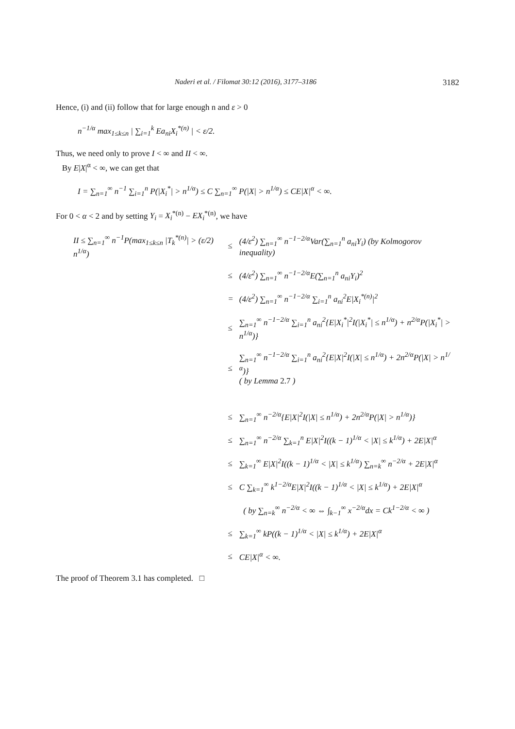Naderi et al. / Filomat 30:12 (2016), 3177–3186 3182
Hence, (i) and (ii) follow that for large enough n and ε > 0
n<sup>−1/α</sup> max<sub>1≤k≤n</sub> | ∑<sub>i=1</sub><sup>k</sup> Ea<sub>ni</sub>X<sub>i</sub><sup>*(n)</sup> | < ε/2.
Thus, we need only to prove I < ∞ and II < ∞.
By E|X|<sup>α</sup> < ∞, we can get that
I = ∑<sub>n=1</sub><sup>∞</sup> n<sup>−1</sup> ∑<sub>i=1</sub><sup>n</sup> P(|X<sub>i</sub><sup>*</sup>| > n<sup>1/α</sup>) ≤ C ∑<sub>n=1</sub><sup>∞</sup> P(|X| > n<sup>1/α</sup>) ≤ CE|X|<sup>α</sup> < ∞.
For 0 < α < 2 and by setting Y<sub>i</sub> = X<sub>i</sub><sup>*(n)</sup> − EX<sub>i</sub><sup>*(n)</sup>, we have
| II ≤ ∑<sub>n=1</sub><sup>∞</sup> n<sup>−1</sup>P(max<sub>1≤k≤n</sub> /T<sub>k</sub><sup>*(n)</sup>/ > (ε/2) n<sup>1/α</sup>) | ≤ | (4/ε<sup>2</sup>) ∑<sub>n=1</sub><sup>∞</sup> n<sup>−1−2/α</sup>Var(∑<sub>n=1</sub><sup>n</sup> a<sub>ni</sub>Y<sub>i</sub>) (by Kolmogorov inequality) |
| | ≤ | (4/ε<sup>2</sup>) ∑<sub>n=1</sub><sup>∞</sup> n<sup>−1−2/α</sup>E(∑<sub>n=1</sub><sup>n</sup> a<sub>ni</sub>Y<sub>i</sub>)<sup>2</sup> |
| | = | (4/ε<sup>2</sup>) ∑<sub>n=1</sub><sup>∞</sup> n<sup>−1−2/α</sup> ∑<sub>i=1</sub><sup>n</sup> a<sub>ni</sub><sup>2</sup>E/X<sub>i</sub><sup>*(n)</sup>/<sup>2</sup> |
| | ≤ | ∑<sub>n=1</sub><sup>∞</sup> n<sup>−1−2/α</sup> ∑<sub>i=1</sub><sup>n</sup> a<sub>ni</sub><sup>2</sup>{E/X<sub>i</sub><sup>*</sup>/<sup>2</sup>I(/X<sub>i</sub><sup>*</sup>/ ≤ n<sup>1/α</sup>) + n<sup>2/α</sup>P(/X<sub>i</sub><sup>*</sup>/ > n<sup>1/α</sup>)} |
| | ≤ | ∑<sub>n=1</sub><sup>∞</sup> n<sup>−1−2/α</sup> ∑<sub>i=1</sub><sup>n</sup> a<sub>ni</sub><sup>2</sup>{E/X/<sup>2</sup>I(/X/ ≤ n<sup>1/α</sup>) + 2n<sup>2/α</sup>P(/X/ > n<sup>1/α</sup>)} ( by Lemma 2.7 ) |
| | ≤ | ∑<sub>n=1</sub><sup>∞</sup> n<sup>−2/α</sup>{E/X/<sup>2</sup>I(/X/ ≤ n<sup>1/α</sup>) + 2n<sup>2/α</sup>P(/X/ > n<sup>1/α</sup>)} |
| | ≤ | ∑<sub>n=1</sub><sup>∞</sup> n<sup>−2/α</sup> ∑<sub>k=1</sub><sup>n</sup> E/X/<sup>2</sup>I((k − 1)<sup>1/α</sup> < /X/ ≤ k<sup>1/α</sup>) + 2E/X/<sup>α</sup> |
| | ≤ | ∑<sub>k=1</sub><sup>∞</sup> E/X/<sup>2</sup>I((k − 1)<sup>1/α</sup> < /X/ ≤ k<sup>1/α</sup>) ∑<sub>n=k</sub><sup>∞</sup> n<sup>−2/α</sup> + 2E/X/<sup>α</sup> |
| | ≤ | C ∑<sub>k=1</sub><sup>∞</sup> k<sup>1−2/α</sup>E/X/<sup>2</sup>I((k − 1)<sup>1/α</sup> < /X/ ≤ k<sup>1/α</sup>) + 2E/X/<sup>α</sup> |
| | | ( by ∑<sub>n=k</sub><sup>∞</sup> n<sup>−2/α</sup> < ∞ ⇔ ∫<sub>k−1</sub><sup>∞</sup> x<sup>−2/α</sup>dx = Ck<sup>1−2/α</sup> < ∞ ) |
| | ≤ | ∑<sub>k=1</sub><sup>∞</sup> kP((k − 1)<sup>1/α</sup> < /X/ ≤ k<sup>1/α</sup>) + 2E/X/<sup>α</sup> |
| | ≤ | CE/X/<sup>α</sup> < ∞. |
The proof of Theorem 3.1 has completed. □